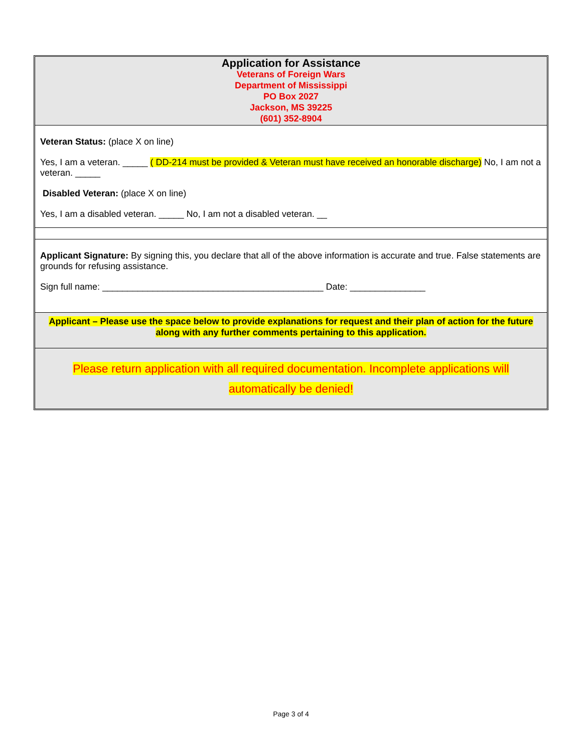Application for Assistance
Veterans of Foreign Wars
Department of Mississippi
PO Box 2027
Jackson, MS 39225
(601) 352-8904
Veteran Status: (place X on line)
Yes, I am a veteran. _____ ( DD-214 must be provided & Veteran must have received an honorable discharge) No, I am not a veteran. _____
Disabled Veteran: (place X on line)
Yes, I am a disabled veteran. _____ No, I am not a disabled veteran. __
Applicant Signature: By signing this, you declare that all of the above information is accurate and true. False statements are grounds for refusing assistance.
Sign full name: ____________________________________________ Date: _______________
Applicant – Please use the space below to provide explanations for request and their plan of action for the future along with any further comments pertaining to this application.
Please return application with all required documentation. Incomplete applications will automatically be denied!
Page 3 of 4